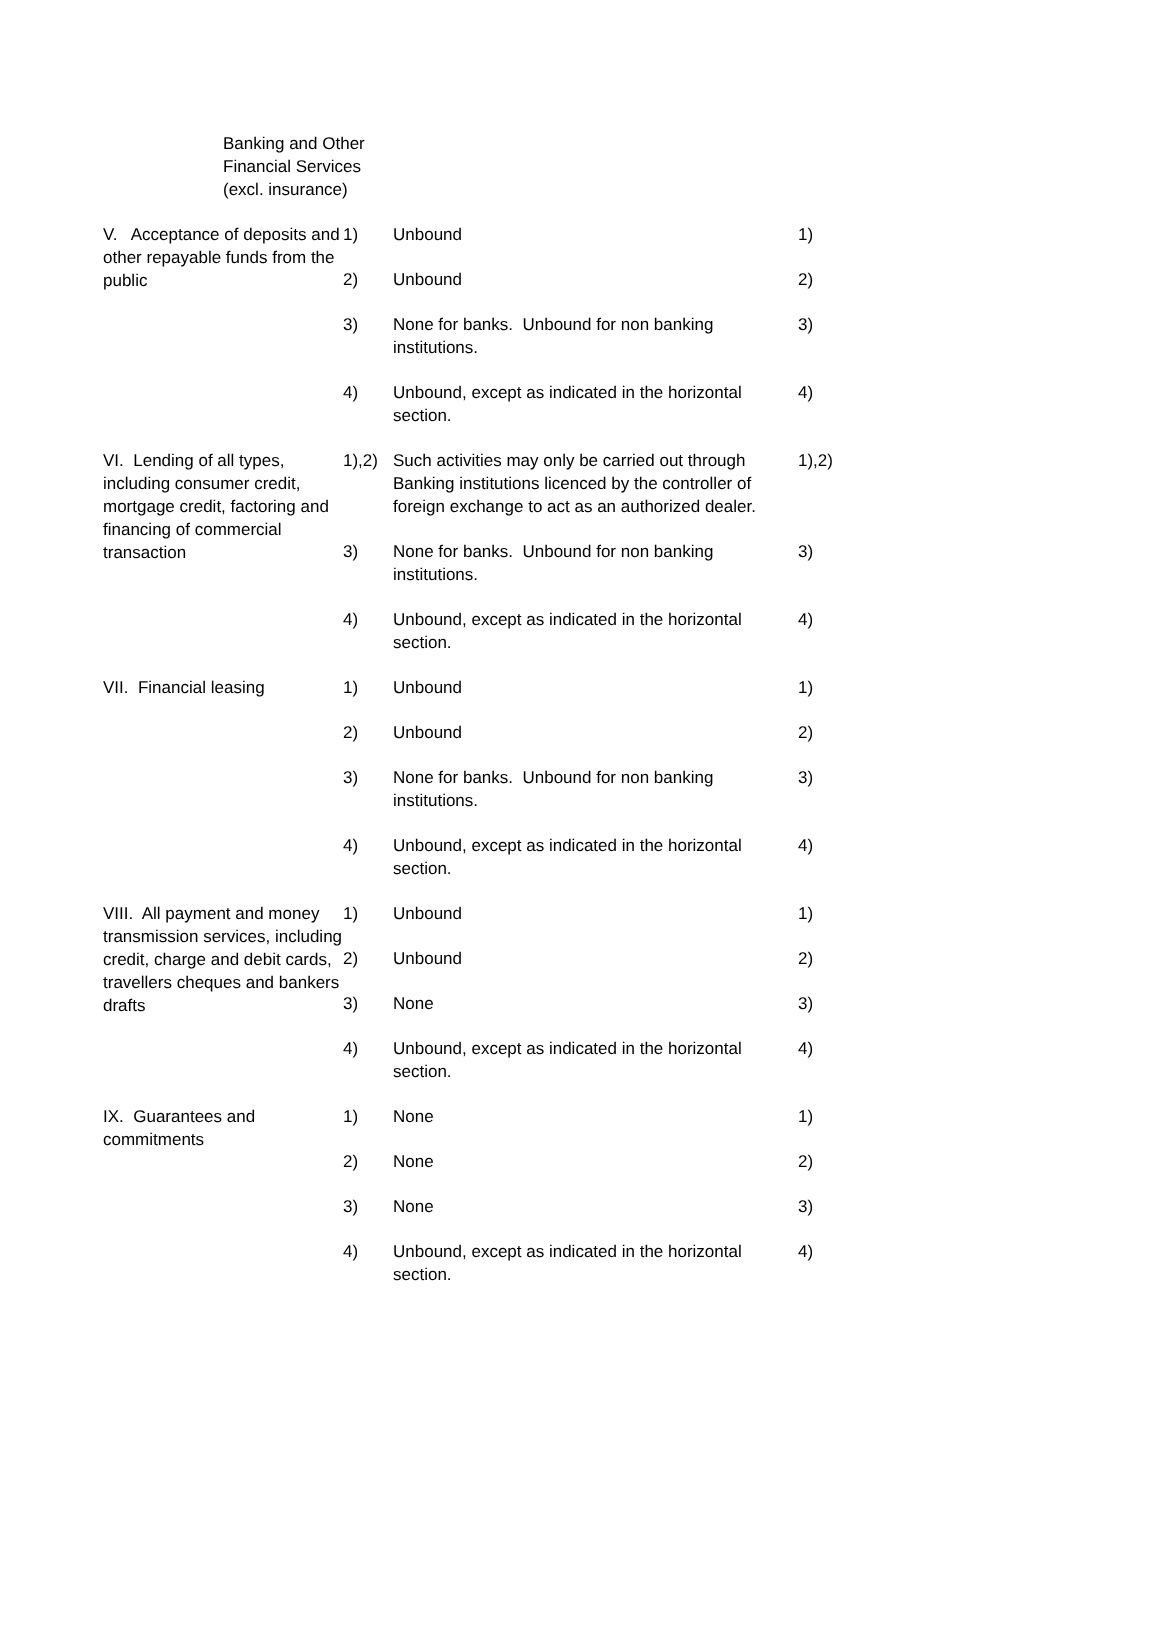Banking and Other
Financial Services
(excl. insurance)
| V. Acceptance of deposits and other repayable funds from the public | 1) | Unbound | 1) |
| | 2) | Unbound | 2) |
| | 3) | None for banks. Unbound for non banking institutions. | 3) |
| | 4) | Unbound, except as indicated in the horizontal section. | 4) |
| VI. Lending of all types, including consumer credit, mortgage credit, factoring and financing of commercial transaction | 1),2) | Such activities may only be carried out through Banking institutions licenced by the controller of foreign exchange to act as an authorized dealer. | 1),2) |
| | 3) | None for banks. Unbound for non banking institutions. | 3) |
| | 4) | Unbound, except as indicated in the horizontal section. | 4) |
| VII. Financial leasing | 1) | Unbound | 1) |
| | 2) | Unbound | 2) |
| | 3) | None for banks. Unbound for non banking institutions. | 3) |
| | 4) | Unbound, except as indicated in the horizontal section. | 4) |
| VIII. All payment and money transmission services, including credit, charge and debit cards, travellers cheques and bankers drafts | 1) | Unbound | 1) |
| | 2) | Unbound | 2) |
| | 3) | None | 3) |
| | 4) | Unbound, except as indicated in the horizontal section. | 4) |
| IX. Guarantees and commitments | 1) | None | 1) |
| | 2) | None | 2) |
| | 3) | None | 3) |
| | 4) | Unbound, except as indicated in the horizontal section. | 4) |